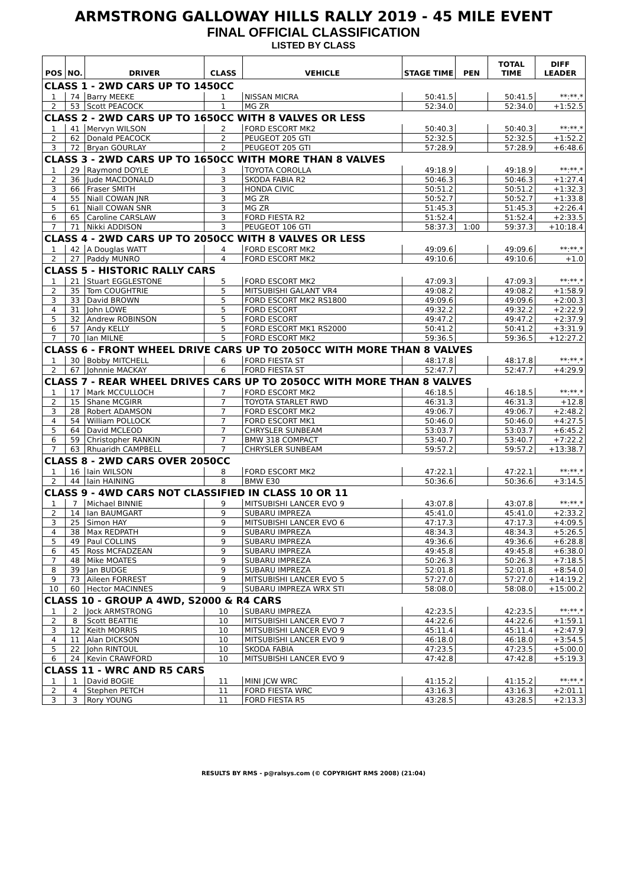ARMSTRONG GALLOWAY HILLS RALLY 2019 - 45 MILE EVENT
FINAL OFFICIAL CLASSIFICATION
LISTED BY CLASS
| POS | NO. | DRIVER | CLASS | VEHICLE | STAGE TIME | PEN | TOTAL TIME | DIFF LEADER |
| --- | --- | --- | --- | --- | --- | --- | --- | --- |
| CLASS 1 - 2WD CARS UP TO 1450CC | | | | | | | | |
| 1 | 74 | Barry MEEKE | 1 | NISSAN MICRA | 50:41.5 | | 50:41.5 | **:**.* |
| 2 | 53 | Scott PEACOCK | 1 | MG ZR | 52:34.0 | | 52:34.0 | +1:52.5 |
| CLASS 2 - 2WD CARS UP TO 1650CC WITH 8 VALVES OR LESS | | | | | | | | |
| 1 | 41 | Mervyn WILSON | 2 | FORD ESCORT MK2 | 50:40.3 | | 50:40.3 | **:**.* |
| 2 | 62 | Donald PEACOCK | 2 | PEUGEOT 205 GTI | 52:32.5 | | 52:32.5 | +1:52.2 |
| 3 | 72 | Bryan GOURLAY | 2 | PEUGEOT 205 GTI | 57:28.9 | | 57:28.9 | +6:48.6 |
| CLASS 3 - 2WD CARS UP TO 1650CC WITH MORE THAN 8 VALVES | | | | | | | | |
| 1 | 29 | Raymond DOYLE | 3 | TOYOTA COROLLA | 49:18.9 | | 49:18.9 | **:**.* |
| 2 | 36 | Jude MACDONALD | 3 | SKODA FABIA R2 | 50:46.3 | | 50:46.3 | +1:27.4 |
| 3 | 66 | Fraser SMITH | 3 | HONDA CIVIC | 50:51.2 | | 50:51.2 | +1:32.3 |
| 4 | 55 | Niall COWAN JNR | 3 | MG ZR | 50:52.7 | | 50:52.7 | +1:33.8 |
| 5 | 61 | Niall COWAN SNR | 3 | MG ZR | 51:45.3 | | 51:45.3 | +2:26.4 |
| 6 | 65 | Caroline CARSLAW | 3 | FORD FIESTA R2 | 51:52.4 | | 51:52.4 | +2:33.5 |
| 7 | 71 | Nikki ADDISON | 3 | PEUGEOT 106 GTI | 58:37.3 | 1:00 | 59:37.3 | +10:18.4 |
| CLASS 4 - 2WD CARS UP TO 2050CC WITH 8 VALVES OR LESS | | | | | | | | |
| 1 | 42 | A Douglas WATT | 4 | FORD ESCORT MK2 | 49:09.6 | | 49:09.6 | **:**.* |
| 2 | 27 | Paddy MUNRO | 4 | FORD ESCORT MK2 | 49:10.6 | | 49:10.6 | +1.0 |
| CLASS 5 - HISTORIC RALLY CARS | | | | | | | | |
| 1 | 21 | Stuart EGGLESTONE | 5 | FORD ESCORT MK2 | 47:09.3 | | 47:09.3 | **:**.* |
| 2 | 35 | Tom COUGHTRIE | 5 | MITSUBISHI GALANT VR4 | 49:08.2 | | 49:08.2 | +1:58.9 |
| 3 | 33 | David BROWN | 5 | FORD ESCORT MK2 RS1800 | 49:09.6 | | 49:09.6 | +2:00.3 |
| 4 | 31 | John LOWE | 5 | FORD ESCORT | 49:32.2 | | 49:32.2 | +2:22.9 |
| 5 | 32 | Andrew ROBINSON | 5 | FORD ESCORT | 49:47.2 | | 49:47.2 | +2:37.9 |
| 6 | 57 | Andy KELLY | 5 | FORD ESCORT MK1 RS2000 | 50:41.2 | | 50:41.2 | +3:31.9 |
| 7 | 70 | Ian MILNE | 5 | FORD ESCORT MK2 | 59:36.5 | | 59:36.5 | +12:27.2 |
| CLASS 6 - FRONT WHEEL DRIVE CARS UP TO 2050CC WITH MORE THAN 8 VALVES | | | | | | | | |
| 1 | 30 | Bobby MITCHELL | 6 | FORD FIESTA ST | 48:17.8 | | 48:17.8 | **:**.* |
| 2 | 67 | Johnnie MACKAY | 6 | FORD FIESTA ST | 52:47.7 | | 52:47.7 | +4:29.9 |
| CLASS 7 - REAR WHEEL DRIVES CARS UP TO 2050CC WITH MORE THAN 8 VALVES | | | | | | | | |
| 1 | 17 | Mark MCCULLOCH | 7 | FORD ESCORT MK2 | 46:18.5 | | 46:18.5 | **:**.* |
| 2 | 15 | Shane MCGIRR | 7 | TOYOTA STARLET RWD | 46:31.3 | | 46:31.3 | +12.8 |
| 3 | 28 | Robert ADAMSON | 7 | FORD ESCORT MK2 | 49:06.7 | | 49:06.7 | +2:48.2 |
| 4 | 54 | William POLLOCK | 7 | FORD ESCORT MK1 | 50:46.0 | | 50:46.0 | +4:27.5 |
| 5 | 64 | David MCLEOD | 7 | CHRYSLER SUNBEAM | 53:03.7 | | 53:03.7 | +6:45.2 |
| 6 | 59 | Christopher RANKIN | 7 | BMW 318 COMPACT | 53:40.7 | | 53:40.7 | +7:22.2 |
| 7 | 63 | Rhuaridh CAMPBELL | 7 | CHRYSLER SUNBEAM | 59:57.2 | | 59:57.2 | +13:38.7 |
| CLASS 8 - 2WD CARS OVER 2050CC | | | | | | | | |
| 1 | 16 | Iain WILSON | 8 | FORD ESCORT MK2 | 47:22.1 | | 47:22.1 | **:**.* |
| 2 | 44 | Iain HAINING | 8 | BMW E30 | 50:36.6 | | 50:36.6 | +3:14.5 |
| CLASS 9 - 4WD CARS NOT CLASSIFIED IN CLASS 10 OR 11 | | | | | | | | |
| 1 | 7 | Michael BINNIE | 9 | MITSUBISHI LANCER EVO 9 | 43:07.8 | | 43:07.8 | **:**.* |
| 2 | 14 | Ian BAUMGART | 9 | SUBARU IMPREZA | 45:41.0 | | 45:41.0 | +2:33.2 |
| 3 | 25 | Simon HAY | 9 | MITSUBISHI LANCER EVO 6 | 47:17.3 | | 47:17.3 | +4:09.5 |
| 4 | 38 | Max REDPATH | 9 | SUBARU IMPREZA | 48:34.3 | | 48:34.3 | +5:26.5 |
| 5 | 49 | Paul COLLINS | 9 | SUBARU IMPREZA | 49:36.6 | | 49:36.6 | +6:28.8 |
| 6 | 45 | Ross MCFADZEAN | 9 | SUBARU IMPREZA | 49:45.8 | | 49:45.8 | +6:38.0 |
| 7 | 48 | Mike MOATES | 9 | SUBARU IMPREZA | 50:26.3 | | 50:26.3 | +7:18.5 |
| 8 | 39 | Jan BUDGE | 9 | SUBARU IMPREZA | 52:01.8 | | 52:01.8 | +8:54.0 |
| 9 | 73 | Aileen FORREST | 9 | MITSUBISHI LANCER EVO 5 | 57:27.0 | | 57:27.0 | +14:19.2 |
| 10 | 60 | Hector MACINNES | 9 | SUBARU IMPREZA WRX STI | 58:08.0 | | 58:08.0 | +15:00.2 |
| CLASS 10 - GROUP A 4WD, S2000 & R4 CARS | | | | | | | | |
| 1 | 2 | Jock ARMSTRONG | 10 | SUBARU IMPREZA | 42:23.5 | | 42:23.5 | **:**.* |
| 2 | 8 | Scott BEATTIE | 10 | MITSUBISHI LANCER EVO 7 | 44:22.6 | | 44:22.6 | +1:59.1 |
| 3 | 12 | Keith MORRIS | 10 | MITSUBISHI LANCER EVO 9 | 45:11.4 | | 45:11.4 | +2:47.9 |
| 4 | 11 | Alan DICKSON | 10 | MITSUBISHI LANCER EVO 9 | 46:18.0 | | 46:18.0 | +3:54.5 |
| 5 | 22 | John RINTOUL | 10 | SKODA FABIA | 47:23.5 | | 47:23.5 | +5:00.0 |
| 6 | 24 | Kevin CRAWFORD | 10 | MITSUBISHI LANCER EVO 9 | 47:42.8 | | 47:42.8 | +5:19.3 |
| CLASS 11 - WRC AND R5 CARS | | | | | | | | |
| 1 | 1 | David BOGIE | 11 | MINI JCW WRC | 41:15.2 | | 41:15.2 | **:**.* |
| 2 | 4 | Stephen PETCH | 11 | FORD FIESTA WRC | 43:16.3 | | 43:16.3 | +2:01.1 |
| 3 | 3 | Rory YOUNG | 11 | FORD FIESTA R5 | 43:28.5 | | 43:28.5 | +2:13.3 |
RESULTS BY RMS - p@ralsys.com (© COPYRIGHT RMS 2008) (21:04)